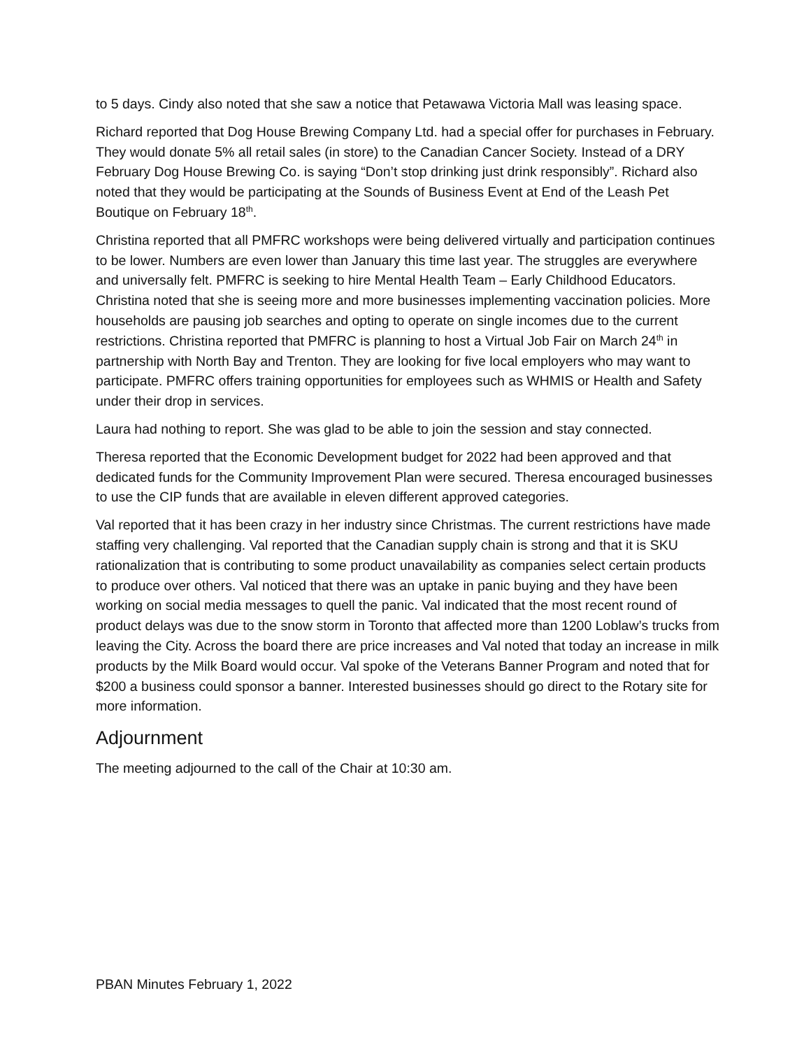to 5 days. Cindy also noted that she saw a notice that Petawawa Victoria Mall was leasing space.
Richard reported that Dog House Brewing Company Ltd. had a special offer for purchases in February. They would donate 5% all retail sales (in store) to the Canadian Cancer Society. Instead of a DRY February Dog House Brewing Co. is saying “Don’t stop drinking just drink responsibly”. Richard also noted that they would be participating at the Sounds of Business Event at End of the Leash Pet Boutique on February 18<sup>th</sup>.
Christina reported that all PMFRC workshops were being delivered virtually and participation continues to be lower. Numbers are even lower than January this time last year. The struggles are everywhere and universally felt. PMFRC is seeking to hire Mental Health Team – Early Childhood Educators. Christina noted that she is seeing more and more businesses implementing vaccination policies. More households are pausing job searches and opting to operate on single incomes due to the current restrictions. Christina reported that PMFRC is planning to host a Virtual Job Fair on March 24<sup>th</sup> in partnership with North Bay and Trenton. They are looking for five local employers who may want to participate. PMFRC offers training opportunities for employees such as WHMIS or Health and Safety under their drop in services.
Laura had nothing to report. She was glad to be able to join the session and stay connected.
Theresa reported that the Economic Development budget for 2022 had been approved and that dedicated funds for the Community Improvement Plan were secured. Theresa encouraged businesses to use the CIP funds that are available in eleven different approved categories.
Val reported that it has been crazy in her industry since Christmas. The current restrictions have made staffing very challenging. Val reported that the Canadian supply chain is strong and that it is SKU rationalization that is contributing to some product unavailability as companies select certain products to produce over others. Val noticed that there was an uptake in panic buying and they have been working on social media messages to quell the panic. Val indicated that the most recent round of product delays was due to the snow storm in Toronto that affected more than 1200 Loblaw’s trucks from leaving the City. Across the board there are price increases and Val noted that today an increase in milk products by the Milk Board would occur. Val spoke of the Veterans Banner Program and noted that for $200 a business could sponsor a banner. Interested businesses should go direct to the Rotary site for more information.
Adjournment
The meeting adjourned to the call of the Chair at 10:30 am.
PBAN Minutes February 1, 2022